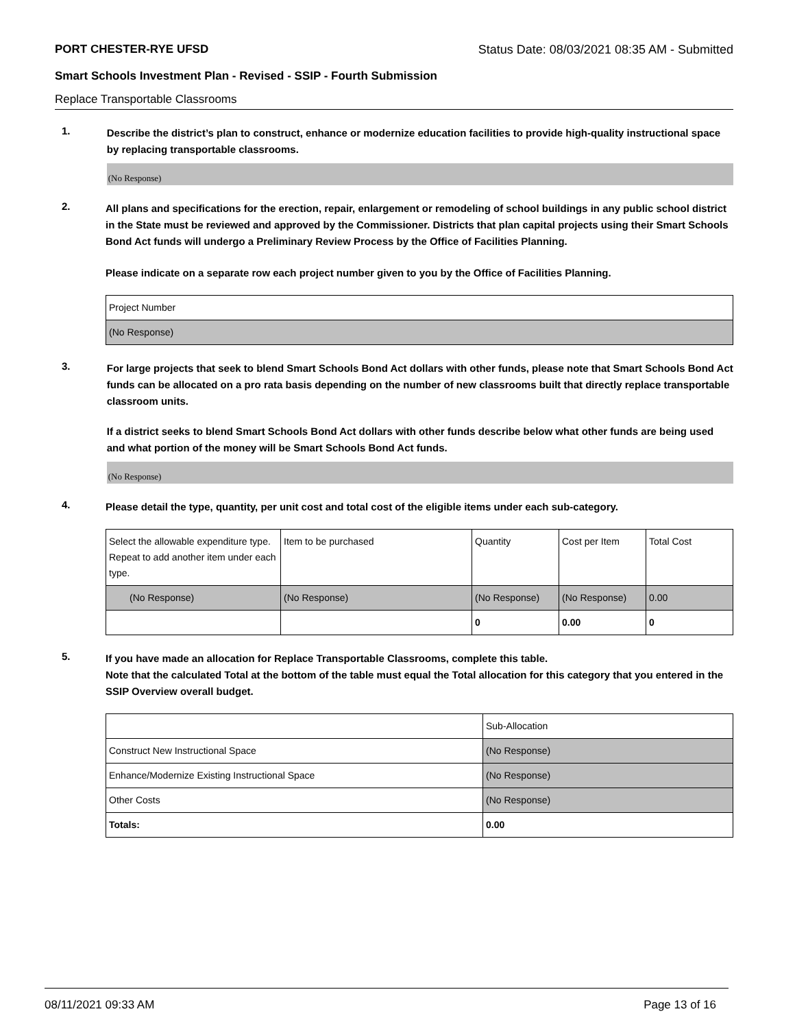PORT CHESTER-RYE UFSD Status Date: 08/03/2021 08:35 AM - Submitted
Smart Schools Investment Plan - Revised - SSIP - Fourth Submission
Replace Transportable Classrooms
1.
Describe the district’s plan to construct, enhance or modernize education facilities to provide high-quality instructional space by replacing transportable classrooms.
(No Response)
2.
All plans and specifications for the erection, repair, enlargement or remodeling of school buildings in any public school district in the State must be reviewed and approved by the Commissioner. Districts that plan capital projects using their Smart Schools Bond Act funds will undergo a Preliminary Review Process by the Office of Facilities Planning.
Please indicate on a separate row each project number given to you by the Office of Facilities Planning.
| Project Number |
| (No Response) |
3.
For large projects that seek to blend Smart Schools Bond Act dollars with other funds, please note that Smart Schools Bond Act funds can be allocated on a pro rata basis depending on the number of new classrooms built that directly replace transportable classroom units.
If a district seeks to blend Smart Schools Bond Act dollars with other funds describe below what other funds are being used and what portion of the money will be Smart Schools Bond Act funds.
(No Response)
4.
Please detail the type, quantity, per unit cost and total cost of the eligible items under each sub-category.
| Select the allowable expenditure type. Repeat to add another item under each type. | Item to be purchased | Quantity | Cost per Item | Total Cost |
| (No Response) | (No Response) | (No Response) | (No Response) | 0.00 |
| | | 0 | 0.00 | 0 |
5.
If you have made an allocation for Replace Transportable Classrooms, complete this table.
Note that the calculated Total at the bottom of the table must equal the Total allocation for this category that you entered in the SSIP Overview overall budget.
| | Sub-Allocation |
| Construct New Instructional Space | (No Response) |
| Enhance/Modernize Existing Instructional Space | (No Response) |
| Other Costs | (No Response) |
| Totals: | 0.00 |
08/11/2021 09:33 AM Page 13 of 16